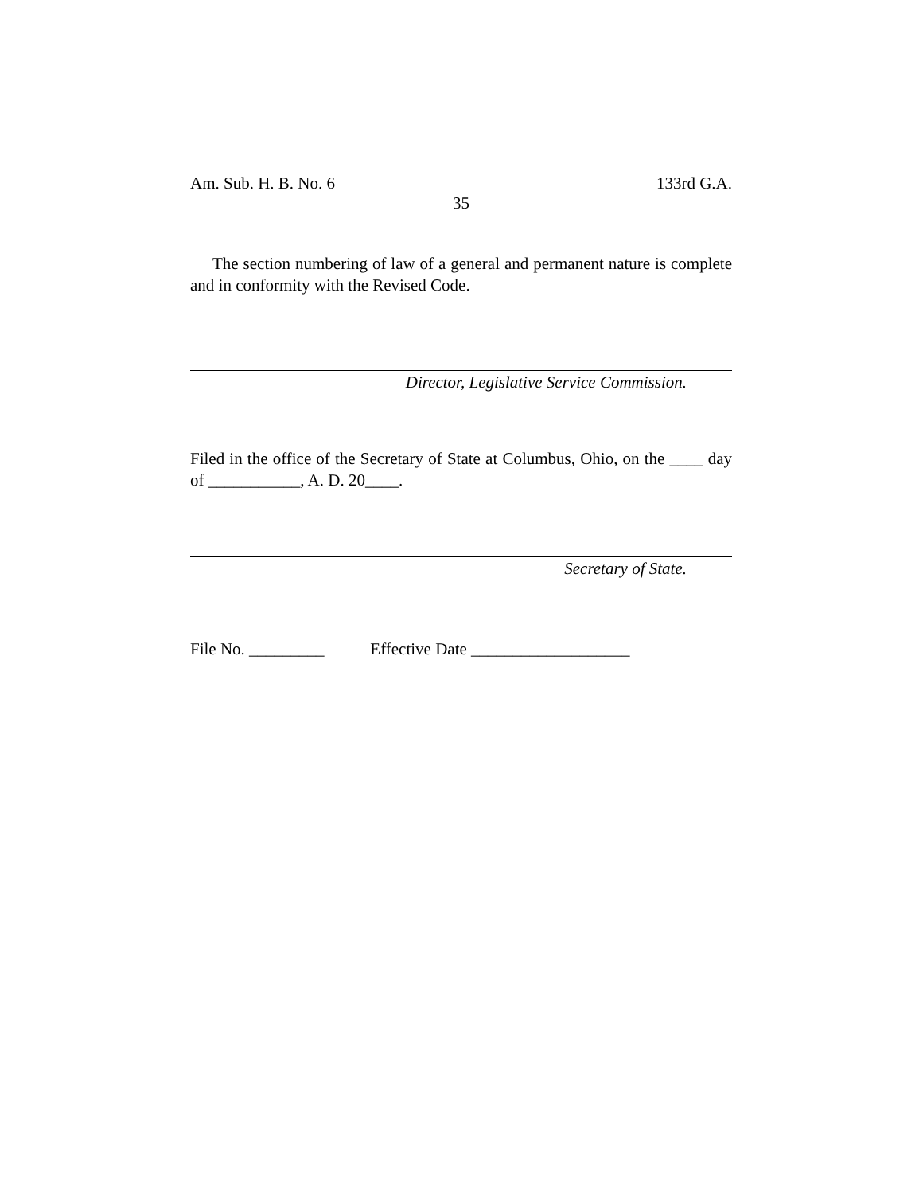Am. Sub. H. B. No. 6 133rd G.A.
35
The section numbering of law of a general and permanent nature is complete and in conformity with the Revised Code.
Director, Legislative Service Commission.
Filed in the office of the Secretary of State at Columbus, Ohio, on the ____ day of ___________, A. D. 20____.
Secretary of State.
File No. _________ Effective Date ___________________